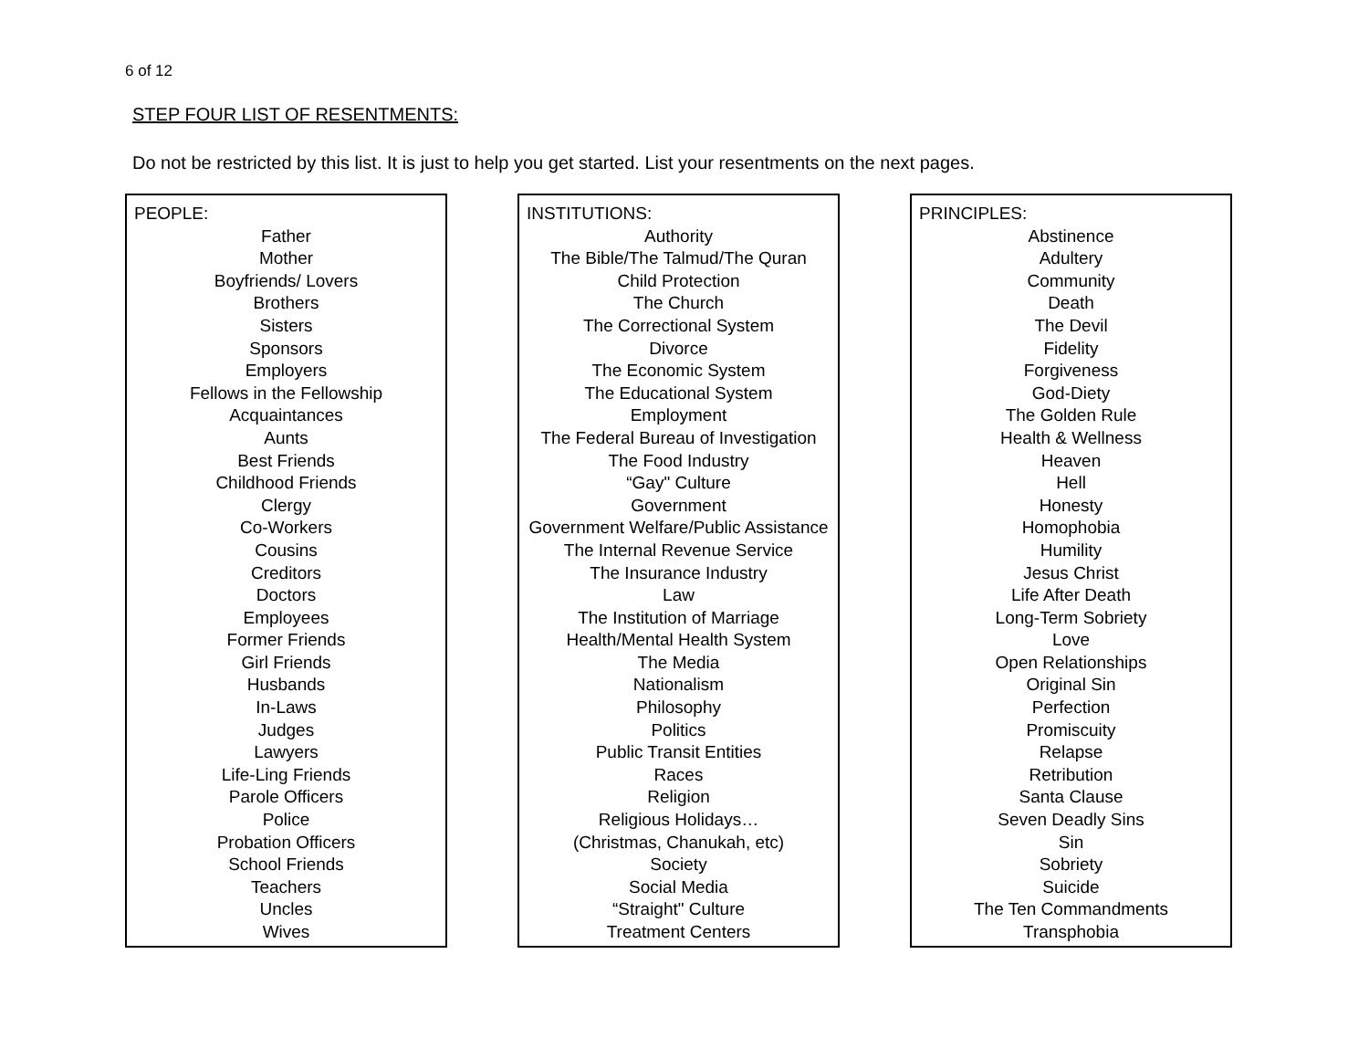6 of 12
STEP FOUR LIST OF RESENTMENTS:
Do not be restricted by this list. It is just to help you get started. List your resentments on the next pages.
PEOPLE:
Father
Mother
Boyfriends/ Lovers
Brothers
Sisters
Sponsors
Employers
Fellows in the Fellowship
Acquaintances
Aunts
Best Friends
Childhood Friends
Clergy
Co-Workers
Cousins
Creditors
Doctors
Employees
Former Friends
Girl Friends
Husbands
In-Laws
Judges
Lawyers
Life-Ling Friends
Parole Officers
Police
Probation Officers
School Friends
Teachers
Uncles
Wives
INSTITUTIONS:
Authority
The Bible/The Talmud/The Quran
Child Protection
The Church
The Correctional System
Divorce
The Economic System
The Educational System
Employment
The Federal Bureau of Investigation
The Food Industry
“Gay" Culture
Government
Government Welfare/Public Assistance
The Internal Revenue Service
The Insurance Industry
Law
The Institution of Marriage
Health/Mental Health System
The Media
Nationalism
Philosophy
Politics
Public Transit Entities
Races
Religion
Religious Holidays…
(Christmas, Chanukah, etc)
Society
Social Media
“Straight" Culture
Treatment Centers
PRINCIPLES:
Abstinence
Adultery
Community
Death
The Devil
Fidelity
Forgiveness
God-Diety
The Golden Rule
Health & Wellness
Heaven
Hell
Honesty
Homophobia
Humility
Jesus Christ
Life After Death
Long-Term Sobriety
Love
Open Relationships
Original Sin
Perfection
Promiscuity
Relapse
Retribution
Santa Clause
Seven Deadly Sins
Sin
Sobriety
Suicide
The Ten Commandments
Transphobia